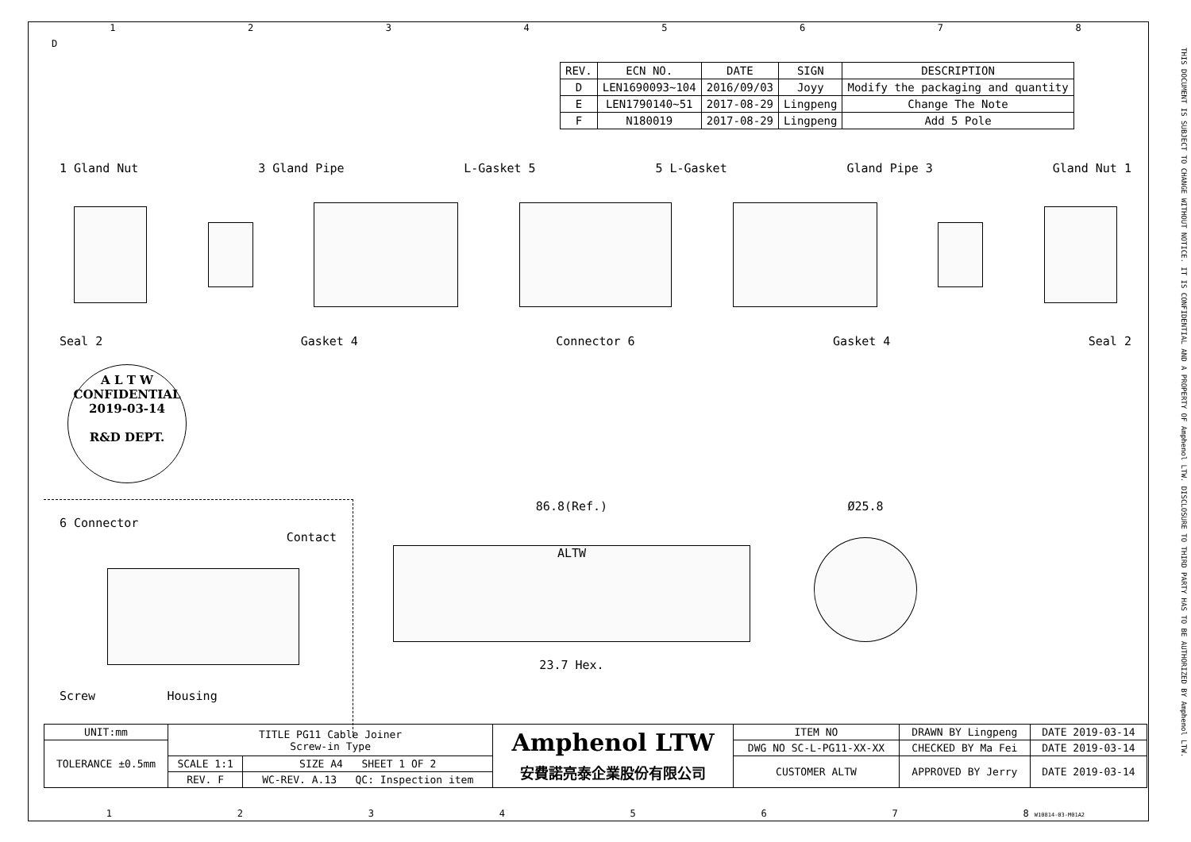THIS DOCUMENT IS SUBJECT TO CHANGE WITHOUT NOTICE. IT IS CONFIDENTIAL AND A PROPERTY OF Amphenol LTW. DISCLOSURE TO THIRD PARTY HAS TO BE AUTHORIZED BY Amphenol LTW.
12345678
D
| REV. | ECN NO. | DATE | SIGN | DESCRIPTION |
| --- | --- | --- | --- | --- |
| D | LEN1690093~104 | 2016/09/03 | Joyy | Modify the packaging and quantity |
| E | LEN1790140~51 | 2017-08-29 | Lingpeng | Change The Note |
| F | N180019 | 2017-08-29 | Lingpeng | Add 5 Pole |
1 Gland Nut 3 Gland Pipe L-Gasket 5 5 L-Gasket Gland Pipe 3 Gland Nut 1
Seal 2 Gasket 4 Connector 6 Gasket 4 Seal 2
A L T W
CONFIDENTIAL
2019-03-14
R&D DEPT.
6 Connector
Contact
Screw Housing
86.8(Ref.)
ALTW
23.7 Hex.
Ø25.8
| UNIT:mm | TITLE PG11 Cable Joiner Screw-in Type | | Amphenol LTW 安費諾亮泰企業股份有限公司 | ITEM NO | DRAWN BY Lingpeng | DATE 2019-03-14 |
| TOLERANCE ±0.5mm | | | | DWG NO SC-L-PG11-XX-XX | CHECKED BY Ma Fei | DATE 2019-03-14 |
| | SCALE 1:1 | SIZE A4 SHEET 1 OF 2 | | CUSTOMER ALTW | APPROVED BY Jerry | DATE 2019-03-14 |
| | REV. F | WC-REV. A.13 QC: Inspection item | | | | |
1234567 8 W10814-03-M01A2